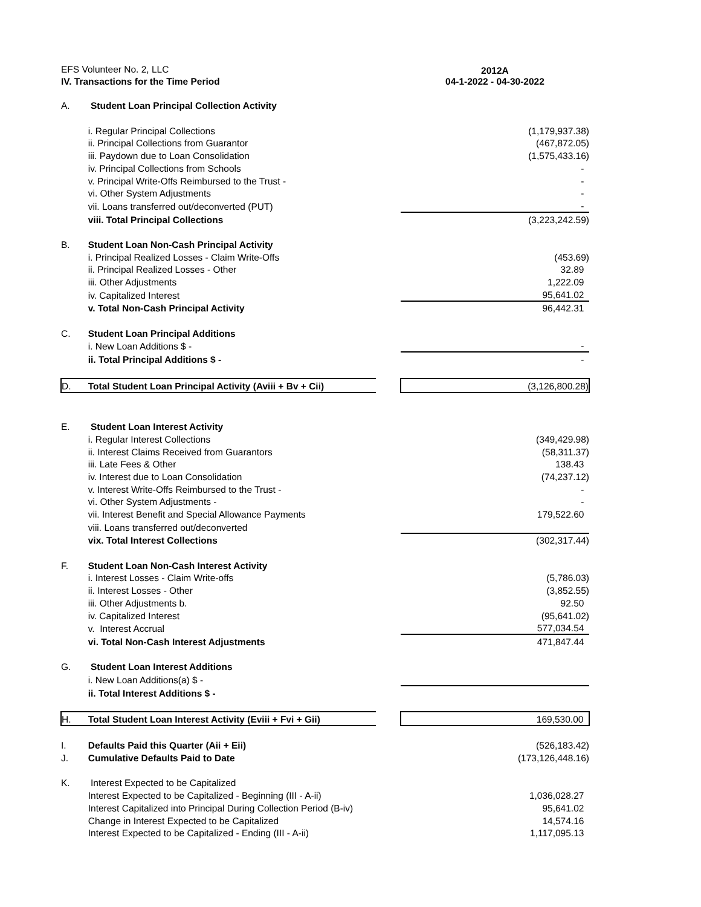| EFS Volunteer No. 2, LLC | | | 2012A 04-1-2022 - 04-30-2022 |
| IV. Transactions for the Time Period | | | |
| A. | Student Loan Principal Collection Activity | | |
| | i. Regular Principal Collections | | (1,179,937.38) |
| | ii. Principal Collections from Guarantor | | (467,872.05) |
| | iii. Paydown due to Loan Consolidation | | (1,575,433.16) |
| | iv. Principal Collections from Schools | | - |
| | v. Principal Write-Offs Reimbursed to the Trust - | | - |
| | vi. Other System Adjustments | | - |
| | vii. Loans transferred out/deconverted (PUT) | | - |
| | viii. Total Principal Collections | | (3,223,242.59) |
| B. | Student Loan Non-Cash Principal Activity | | |
| | i. Principal Realized Losses - Claim Write-Offs | | (453.69) |
| | ii. Principal Realized Losses - Other | | 32.89 |
| | iii. Other Adjustments | | 1,222.09 |
| | iv. Capitalized Interest | | 95,641.02 |
| | v. Total Non-Cash Principal Activity | | 96,442.31 |
| C. | Student Loan Principal Additions | | |
| | i. New Loan Additions $ - | | - |
| | ii. Total Principal Additions $ - | | - |
| D. | Total Student Loan Principal Activity (Aviii + Bv + Cii) | | (3,126,800.28) |
| E. | Student Loan Interest Activity | | |
| | i. Regular Interest Collections | | (349,429.98) |
| | ii. Interest Claims Received from Guarantors | | (58,311.37) |
| | iii. Late Fees & Other | | 138.43 |
| | iv. Interest due to Loan Consolidation | | (74,237.12) |
| | v. Interest Write-Offs Reimbursed to the Trust - | | - |
| | vi. Other System Adjustments - | | - |
| | vii. Interest Benefit and Special Allowance Payments | | 179,522.60 |
| | viii. Loans transferred out/deconverted | | |
| | vix. Total Interest Collections | | (302,317.44) |
| F. | Student Loan Non-Cash Interest Activity | | |
| | i. Interest Losses - Claim Write-offs | | (5,786.03) |
| | ii. Interest Losses - Other | | (3,852.55) |
| | iii. Other Adjustments b. | | 92.50 |
| | iv. Capitalized Interest | | (95,641.02) |
| | v. Interest Accrual | | 577,034.54 |
| | vi. Total Non-Cash Interest Adjustments | | 471,847.44 |
| G. | Student Loan Interest Additions | | |
| | i. New Loan Additions(a) $ - | | |
| | ii. Total Interest Additions $ - | | |
| H. | Total Student Loan Interest Activity (Eviii + Fvi + Gii) | | 169,530.00 |
| I. | Defaults Paid this Quarter (Aii + Eii) | | (526,183.42) |
| J. | Cumulative Defaults Paid to Date | | (173,126,448.16) |
| K. | Interest Expected to be Capitalized | | |
| | Interest Expected to be Capitalized - Beginning (III - A-ii) | | 1,036,028.27 |
| | Interest Capitalized into Principal During Collection Period (B-iv) | | 95,641.02 |
| | Change in Interest Expected to be Capitalized | | 14,574.16 |
| | Interest Expected to be Capitalized - Ending (III - A-ii) | | 1,117,095.13 |